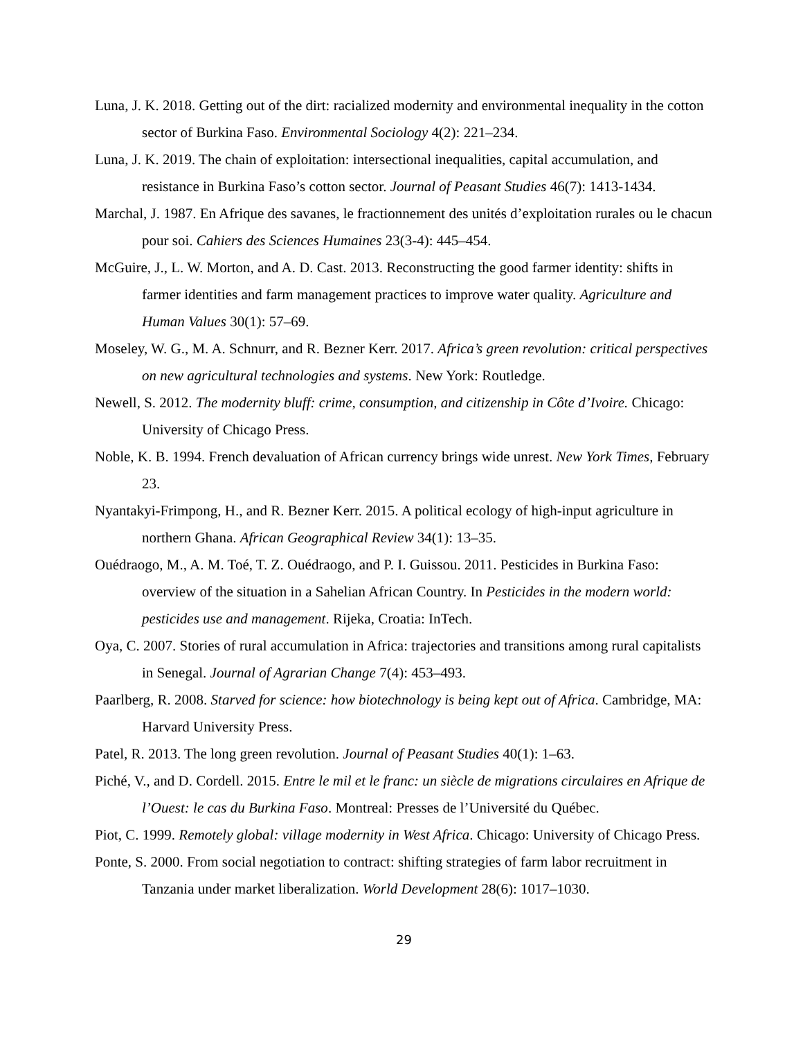Luna, J. K. 2018. Getting out of the dirt: racialized modernity and environmental inequality in the cotton sector of Burkina Faso. Environmental Sociology 4(2): 221–234.
Luna, J. K. 2019. The chain of exploitation: intersectional inequalities, capital accumulation, and resistance in Burkina Faso’s cotton sector. Journal of Peasant Studies 46(7): 1413-1434.
Marchal, J. 1987. En Afrique des savanes, le fractionnement des unités d’exploitation rurales ou le chacun pour soi. Cahiers des Sciences Humaines 23(3-4): 445–454.
McGuire, J., L. W. Morton, and A. D. Cast. 2013. Reconstructing the good farmer identity: shifts in farmer identities and farm management practices to improve water quality. Agriculture and Human Values 30(1): 57–69.
Moseley, W. G., M. A. Schnurr, and R. Bezner Kerr. 2017. Africa’s green revolution: critical perspectives on new agricultural technologies and systems. New York: Routledge.
Newell, S. 2012. The modernity bluff: crime, consumption, and citizenship in Côte d’Ivoire. Chicago: University of Chicago Press.
Noble, K. B. 1994. French devaluation of African currency brings wide unrest. New York Times, February 23.
Nyantakyi-Frimpong, H., and R. Bezner Kerr. 2015. A political ecology of high-input agriculture in northern Ghana. African Geographical Review 34(1): 13–35.
Ouédraogo, M., A. M. Toé, T. Z. Ouédraogo, and P. I. Guissou. 2011. Pesticides in Burkina Faso: overview of the situation in a Sahelian African Country. In Pesticides in the modern world: pesticides use and management. Rijeka, Croatia: InTech.
Oya, C. 2007. Stories of rural accumulation in Africa: trajectories and transitions among rural capitalists in Senegal. Journal of Agrarian Change 7(4): 453–493.
Paarlberg, R. 2008. Starved for science: how biotechnology is being kept out of Africa. Cambridge, MA: Harvard University Press.
Patel, R. 2013. The long green revolution. Journal of Peasant Studies 40(1): 1–63.
Piché, V., and D. Cordell. 2015. Entre le mil et le franc: un siècle de migrations circulaires en Afrique de l’Ouest: le cas du Burkina Faso. Montreal: Presses de l’Université du Québec.
Piot, C. 1999. Remotely global: village modernity in West Africa. Chicago: University of Chicago Press.
Ponte, S. 2000. From social negotiation to contract: shifting strategies of farm labor recruitment in Tanzania under market liberalization. World Development 28(6): 1017–1030.
29